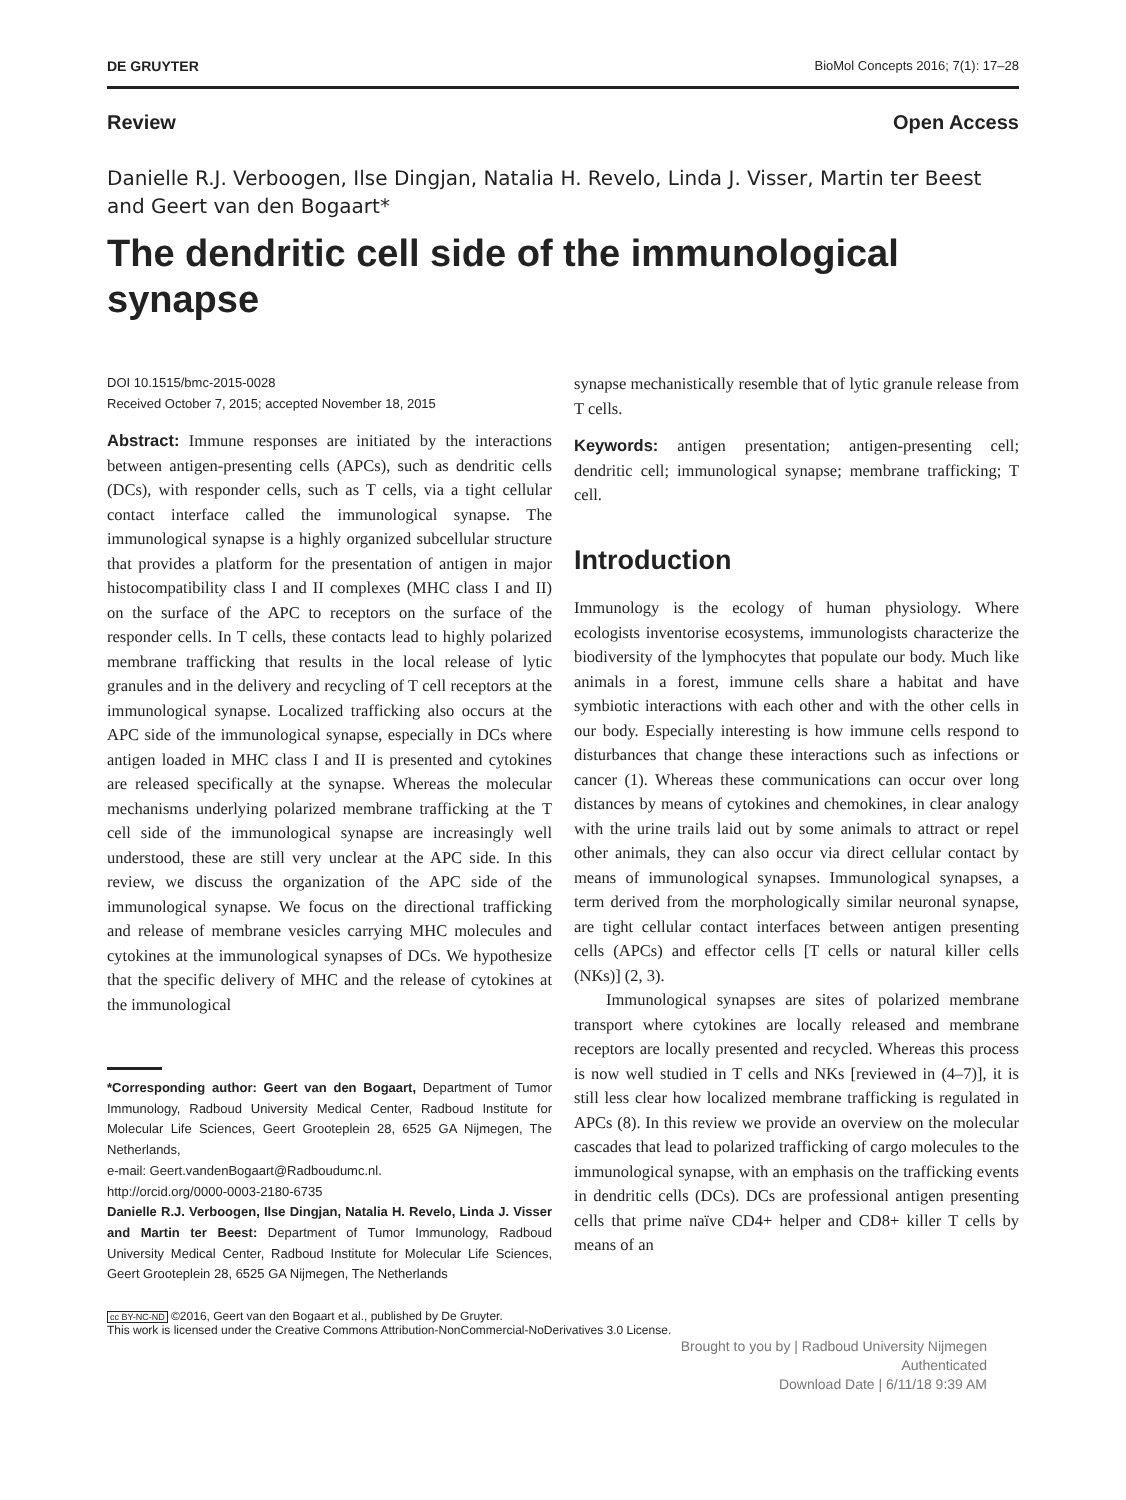DE GRUYTER BioMol Concepts 2016; 7(1): 17–28
Review Open Access
Danielle R.J. Verboogen, Ilse Dingjan, Natalia H. Revelo, Linda J. Visser, Martin ter Beest and Geert van den Bogaart*
The dendritic cell side of the immunological synapse
DOI 10.1515/bmc-2015-0028
Received October 7, 2015; accepted November 18, 2015
Abstract: Immune responses are initiated by the interactions between antigen-presenting cells (APCs), such as dendritic cells (DCs), with responder cells, such as T cells, via a tight cellular contact interface called the immunological synapse. The immunological synapse is a highly organized subcellular structure that provides a platform for the presentation of antigen in major histocompatibility class I and II complexes (MHC class I and II) on the surface of the APC to receptors on the surface of the responder cells. In T cells, these contacts lead to highly polarized membrane trafficking that results in the local release of lytic granules and in the delivery and recycling of T cell receptors at the immunological synapse. Localized trafficking also occurs at the APC side of the immunological synapse, especially in DCs where antigen loaded in MHC class I and II is presented and cytokines are released specifically at the synapse. Whereas the molecular mechanisms underlying polarized membrane trafficking at the T cell side of the immunological synapse are increasingly well understood, these are still very unclear at the APC side. In this review, we discuss the organization of the APC side of the immunological synapse. We focus on the directional trafficking and release of membrane vesicles carrying MHC molecules and cytokines at the immunological synapses of DCs. We hypothesize that the specific delivery of MHC and the release of cytokines at the immunological
*Corresponding author: Geert van den Bogaart, Department of Tumor Immunology, Radboud University Medical Center, Radboud Institute for Molecular Life Sciences, Geert Grooteplein 28, 6525 GA Nijmegen, The Netherlands,
e-mail: Geert.vandenBogaart@Radboudumc.nl.
http://orcid.org/0000-0003-2180-6735
Danielle R.J. Verboogen, Ilse Dingjan, Natalia H. Revelo, Linda J. Visser and Martin ter Beest: Department of Tumor Immunology, Radboud University Medical Center, Radboud Institute for Molecular Life Sciences, Geert Grooteplein 28, 6525 GA Nijmegen, The Netherlands
synapse mechanistically resemble that of lytic granule release from T cells.
Keywords: antigen presentation; antigen-presenting cell; dendritic cell; immunological synapse; membrane trafficking; T cell.
Introduction
Immunology is the ecology of human physiology. Where ecologists inventorise ecosystems, immunologists characterize the biodiversity of the lymphocytes that populate our body. Much like animals in a forest, immune cells share a habitat and have symbiotic interactions with each other and with the other cells in our body. Especially interesting is how immune cells respond to disturbances that change these interactions such as infections or cancer (1). Whereas these communications can occur over long distances by means of cytokines and chemokines, in clear analogy with the urine trails laid out by some animals to attract or repel other animals, they can also occur via direct cellular contact by means of immunological synapses. Immunological synapses, a term derived from the morphologically similar neuronal synapse, are tight cellular contact interfaces between antigen presenting cells (APCs) and effector cells [T cells or natural killer cells (NKs)] (2, 3).
Immunological synapses are sites of polarized membrane transport where cytokines are locally released and membrane receptors are locally presented and recycled. Whereas this process is now well studied in T cells and NKs [reviewed in (4–7)], it is still less clear how localized membrane trafficking is regulated in APCs (8). In this review we provide an overview on the molecular cascades that lead to polarized trafficking of cargo molecules to the immunological synapse, with an emphasis on the trafficking events in dendritic cells (DCs). DCs are professional antigen presenting cells that prime naïve CD4+ helper and CD8+ killer T cells by means of an
cc BY-NC-ND ©2016, Geert van den Bogaart et al., published by De Gruyter.
This work is licensed under the Creative Commons Attribution-NonCommercial-NoDerivatives 3.0 License.
Brought to you by | Radboud University Nijmegen
Authenticated
Download Date | 6/11/18 9:39 AM